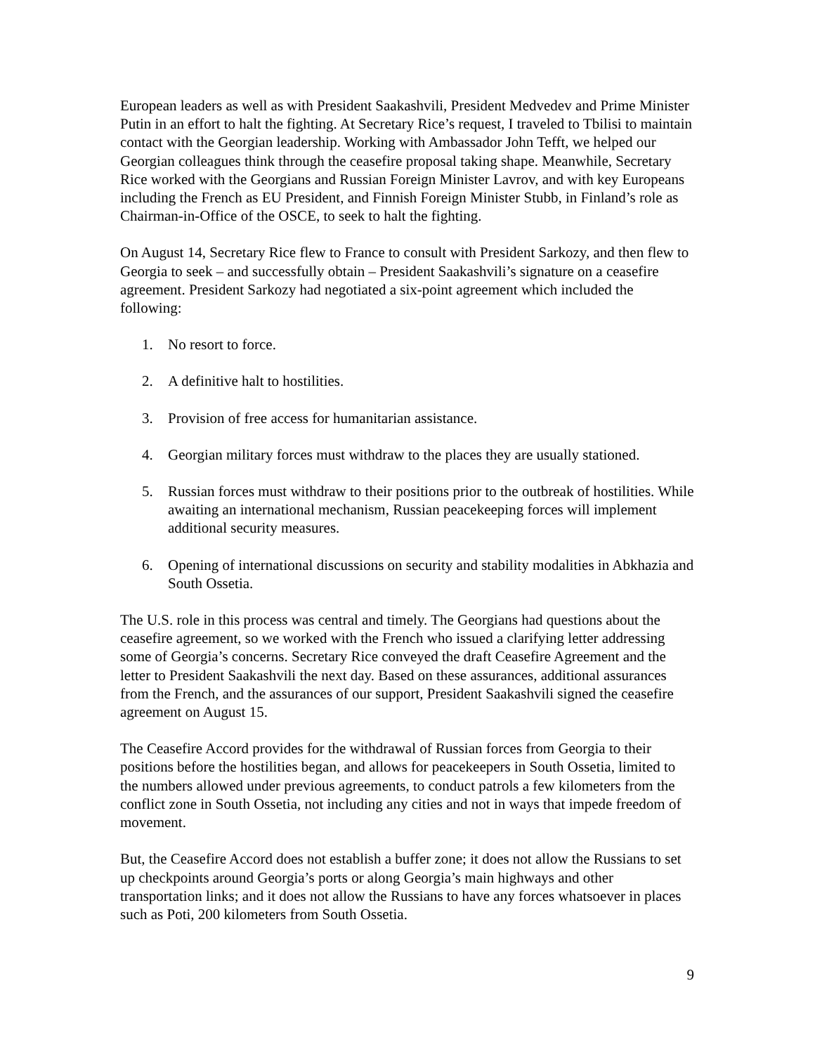European leaders as well as with President Saakashvili, President Medvedev and Prime Minister Putin in an effort to halt the fighting. At Secretary Rice’s request, I traveled to Tbilisi to maintain contact with the Georgian leadership. Working with Ambassador John Tefft, we helped our Georgian colleagues think through the ceasefire proposal taking shape. Meanwhile, Secretary Rice worked with the Georgians and Russian Foreign Minister Lavrov, and with key Europeans including the French as EU President, and Finnish Foreign Minister Stubb, in Finland’s role as Chairman-in-Office of the OSCE, to seek to halt the fighting.
On August 14, Secretary Rice flew to France to consult with President Sarkozy, and then flew to Georgia to seek – and successfully obtain – President Saakashvili’s signature on a ceasefire agreement. President Sarkozy had negotiated a six-point agreement which included the following:
1. No resort to force.
2. A definitive halt to hostilities.
3. Provision of free access for humanitarian assistance.
4. Georgian military forces must withdraw to the places they are usually stationed.
5. Russian forces must withdraw to their positions prior to the outbreak of hostilities. While awaiting an international mechanism, Russian peacekeeping forces will implement additional security measures.
6. Opening of international discussions on security and stability modalities in Abkhazia and South Ossetia.
The U.S. role in this process was central and timely. The Georgians had questions about the ceasefire agreement, so we worked with the French who issued a clarifying letter addressing some of Georgia’s concerns. Secretary Rice conveyed the draft Ceasefire Agreement and the letter to President Saakashvili the next day. Based on these assurances, additional assurances from the French, and the assurances of our support, President Saakashvili signed the ceasefire agreement on August 15.
The Ceasefire Accord provides for the withdrawal of Russian forces from Georgia to their positions before the hostilities began, and allows for peacekeepers in South Ossetia, limited to the numbers allowed under previous agreements, to conduct patrols a few kilometers from the conflict zone in South Ossetia, not including any cities and not in ways that impede freedom of movement.
But, the Ceasefire Accord does not establish a buffer zone; it does not allow the Russians to set up checkpoints around Georgia’s ports or along Georgia’s main highways and other transportation links; and it does not allow the Russians to have any forces whatsoever in places such as Poti, 200 kilometers from South Ossetia.
9